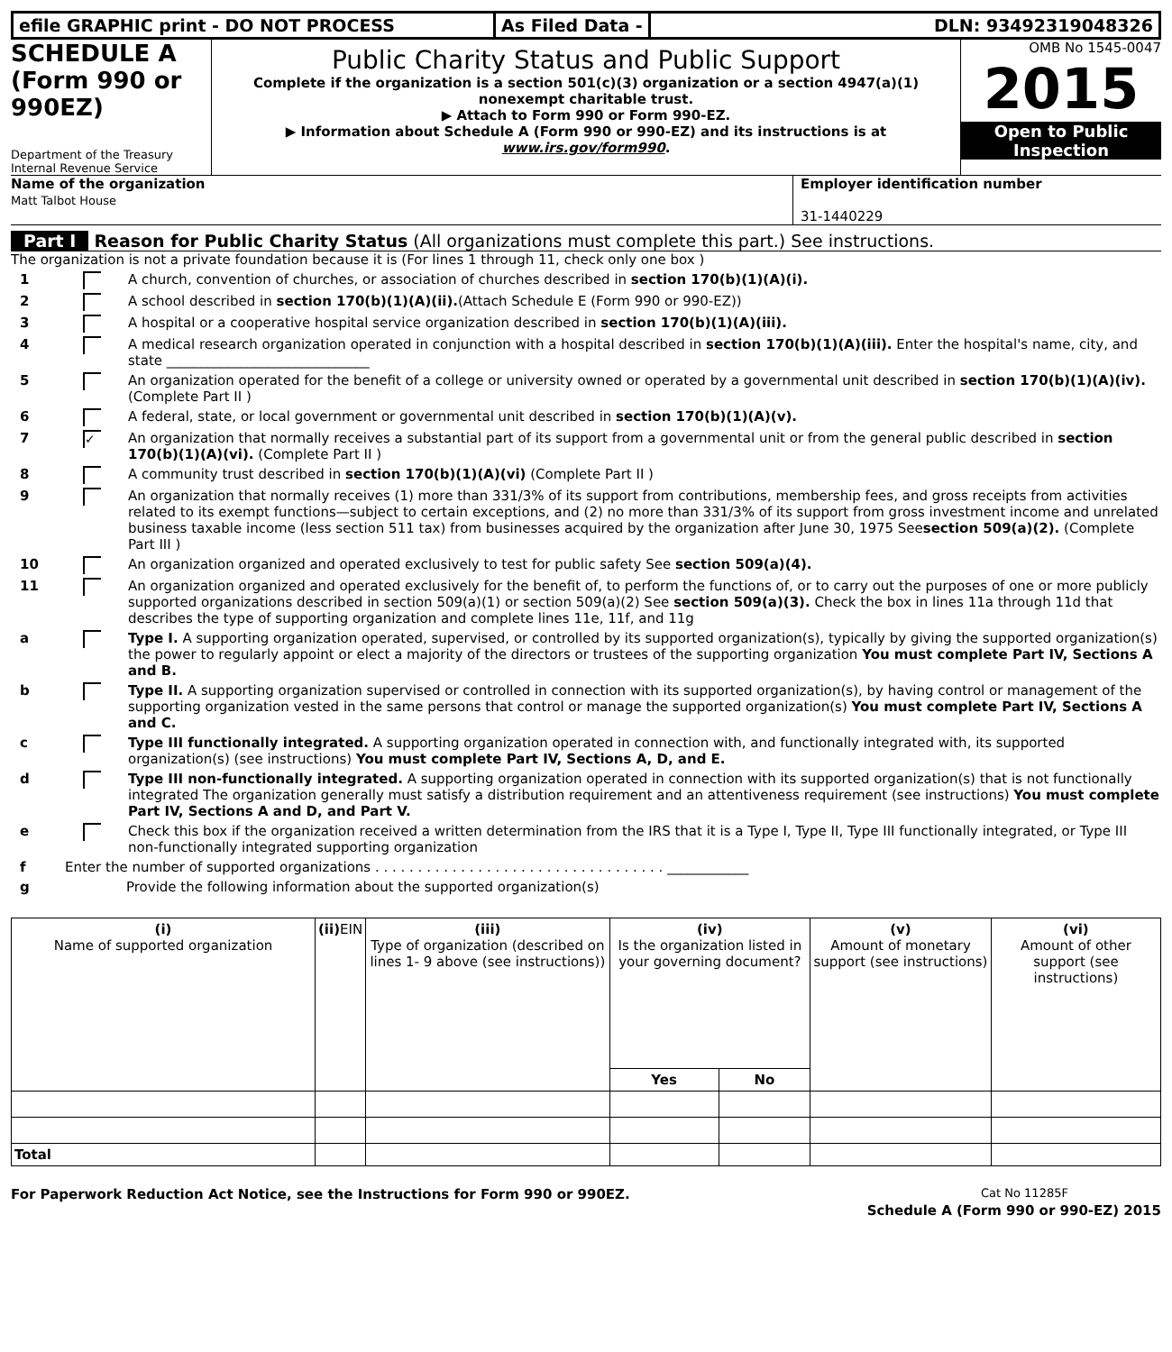efile GRAPHIC print - DO NOT PROCESS As Filed Data - DLN: 93492319048326
SCHEDULE A
(Form 990 or 990EZ)
Department of the Treasury
Internal Revenue Service
Public Charity Status and Public Support
Complete if the organization is a section 501(c)(3) organization or a section 4947(a)(1) nonexempt charitable trust.
▶ Attach to Form 990 or Form 990-EZ.
▶ Information about Schedule A (Form 990 or 990-EZ) and its instructions is at www.irs.gov/form990.
OMB No 1545-0047
2015
Open to Public
Inspection
Name of the organization
Matt Talbot House
Employer identification number
31-1440229
Part I Reason for Public Charity Status (All organizations must complete this part.) See instructions.
The organization is not a private foundation because it is (For lines 1 through 11, check only one box )
1 A church, convention of churches, or association of churches described in section 170(b)(1)(A)(i).
2 A school described in section 170(b)(1)(A)(ii).(Attach Schedule E (Form 990 or 990-EZ))
3 A hospital or a cooperative hospital service organization described in section 170(b)(1)(A)(iii).
4 A medical research organization operated in conjunction with a hospital described in section 170(b)(1)(A)(iii). Enter the hospital's name, city, and state ______________________________
5 An organization operated for the benefit of a college or university owned or operated by a governmental unit described in section 170(b)(1)(A)(iv). (Complete Part II )
6 A federal, state, or local government or governmental unit described in section 170(b)(1)(A)(v).
7 ✓ An organization that normally receives a substantial part of its support from a governmental unit or from the general public described in section 170(b)(1)(A)(vi). (Complete Part II )
8 A community trust described in section 170(b)(1)(A)(vi) (Complete Part II )
9 An organization that normally receives (1) more than 331/3% of its support from contributions, membership fees, and gross receipts from activities related to its exempt functions—subject to certain exceptions, and (2) no more than 331/3% of its support from gross investment income and unrelated business taxable income (less section 511 tax) from businesses acquired by the organization after June 30, 1975 Seesection 509(a)(2). (Complete Part III )
10 An organization organized and operated exclusively to test for public safety See section 509(a)(4).
11 An organization organized and operated exclusively for the benefit of, to perform the functions of, or to carry out the purposes of one or more publicly supported organizations described in section 509(a)(1) or section 509(a)(2) See section 509(a)(3). Check the box in lines 11a through 11d that describes the type of supporting organization and complete lines 11e, 11f, and 11g
a Type I. A supporting organization operated, supervised, or controlled by its supported organization(s), typically by giving the supported organization(s) the power to regularly appoint or elect a majority of the directors or trustees of the supporting organization You must complete Part IV, Sections A and B.
b Type II. A supporting organization supervised or controlled in connection with its supported organization(s), by having control or management of the supporting organization vested in the same persons that control or manage the supported organization(s) You must complete Part IV, Sections A and C.
c Type III functionally integrated. A supporting organization operated in connection with, and functionally integrated with, its supported organization(s) (see instructions) You must complete Part IV, Sections A, D, and E.
d Type III non-functionally integrated. A supporting organization operated in connection with its supported organization(s) that is not functionally integrated The organization generally must satisfy a distribution requirement and an attentiveness requirement (see instructions) You must complete Part IV, Sections A and D, and Part V.
e Check this box if the organization received a written determination from the IRS that it is a Type I, Type II, Type III functionally integrated, or Type III non-functionally integrated supporting organization
f Enter the number of supported organizations . . . . . . . . . . . . . . . . . . . . . . . . . . . . . . . . . . ____________
g Provide the following information about the supported organization(s)
| (i) Name of supported organization | (ii) EIN | (iii) Type of organization (described on lines 1- 9 above (see instructions)) | (iv) Is the organization listed in your governing document? | | (v) Amount of monetary support (see instructions) | (vi) Amount of other support (see instructions) |
| --- | --- | --- | --- | --- | --- | --- |
| | | | Yes | No | | |
| Total | | | | | | |
For Paperwork Reduction Act Notice, see the Instructions for Form 990 or 990EZ. Cat No 11285F
Schedule A (Form 990 or 990-EZ) 2015